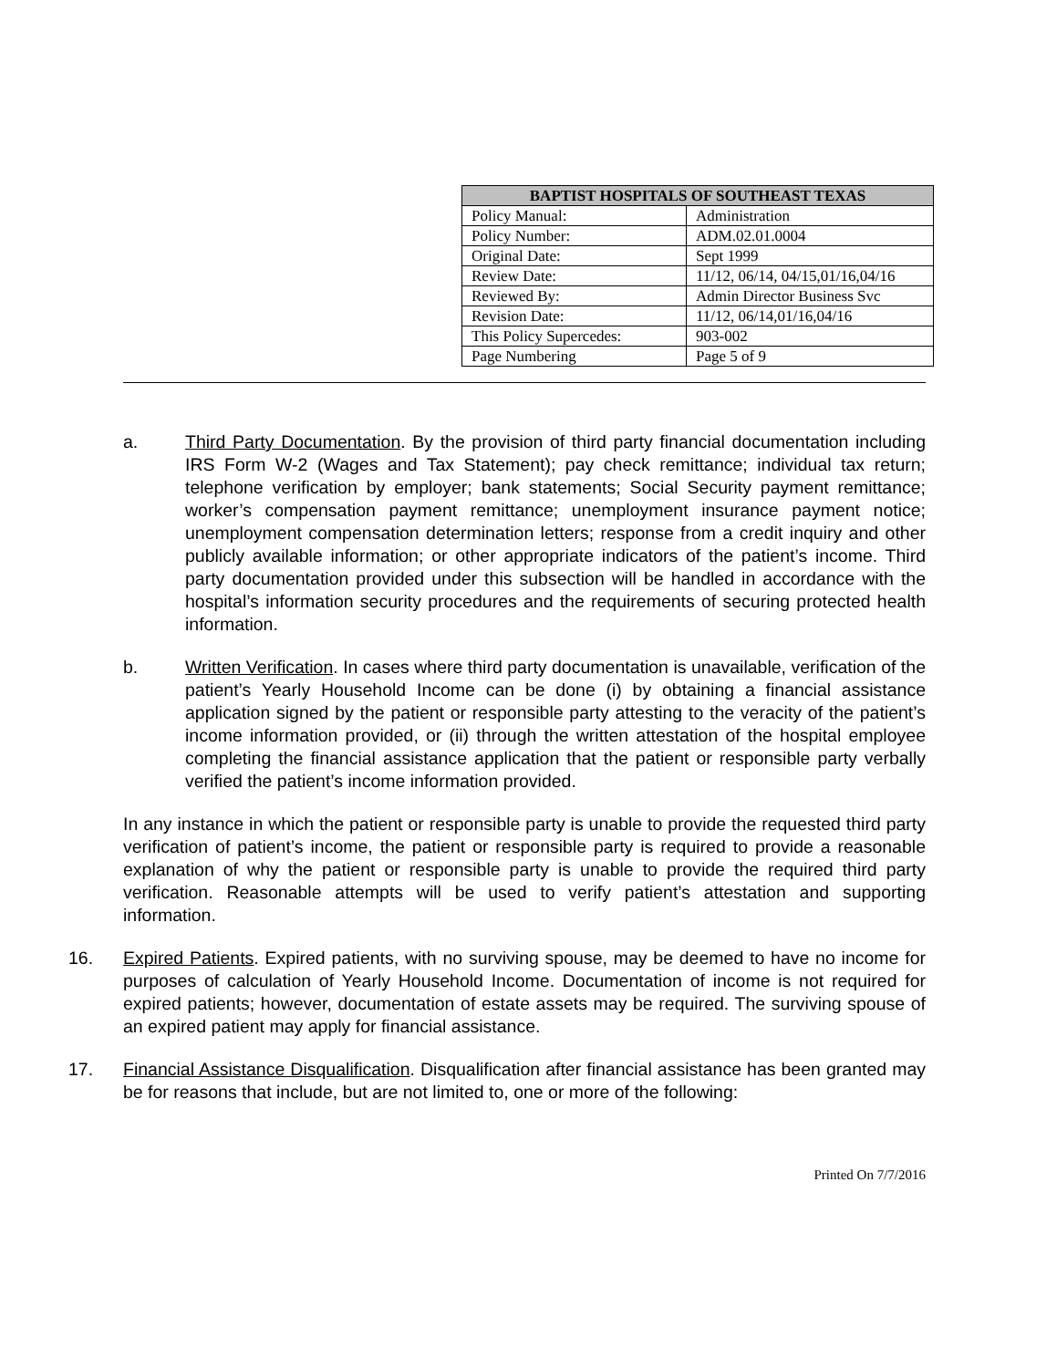| BAPTIST HOSPITALS OF SOUTHEAST TEXAS | |
| --- | --- |
| Policy Manual: | Administration |
| Policy Number: | ADM.02.01.0004 |
| Original Date: | Sept 1999 |
| Review Date: | 11/12, 06/14, 04/15,01/16,04/16 |
| Reviewed By: | Admin Director Business Svc |
| Revision Date: | 11/12, 06/14,01/16,04/16 |
| This Policy Supercedes: | 903-002 |
| Page Numbering | Page 5 of 9 |
a. Third Party Documentation. By the provision of third party financial documentation including IRS Form W-2 (Wages and Tax Statement); pay check remittance; individual tax return; telephone verification by employer; bank statements; Social Security payment remittance; worker’s compensation payment remittance; unemployment insurance payment notice; unemployment compensation determination letters; response from a credit inquiry and other publicly available information; or other appropriate indicators of the patient’s income. Third party documentation provided under this subsection will be handled in accordance with the hospital’s information security procedures and the requirements of securing protected health information.
b. Written Verification. In cases where third party documentation is unavailable, verification of the patient’s Yearly Household Income can be done (i) by obtaining a financial assistance application signed by the patient or responsible party attesting to the veracity of the patient’s income information provided, or (ii) through the written attestation of the hospital employee completing the financial assistance application that the patient or responsible party verbally verified the patient’s income information provided.
In any instance in which the patient or responsible party is unable to provide the requested third party verification of patient’s income, the patient or responsible party is required to provide a reasonable explanation of why the patient or responsible party is unable to provide the required third party verification. Reasonable attempts will be used to verify patient’s attestation and supporting information.
16. Expired Patients. Expired patients, with no surviving spouse, may be deemed to have no income for purposes of calculation of Yearly Household Income. Documentation of income is not required for expired patients; however, documentation of estate assets may be required. The surviving spouse of an expired patient may apply for financial assistance.
17. Financial Assistance Disqualification. Disqualification after financial assistance has been granted may be for reasons that include, but are not limited to, one or more of the following:
Printed On 7/7/2016